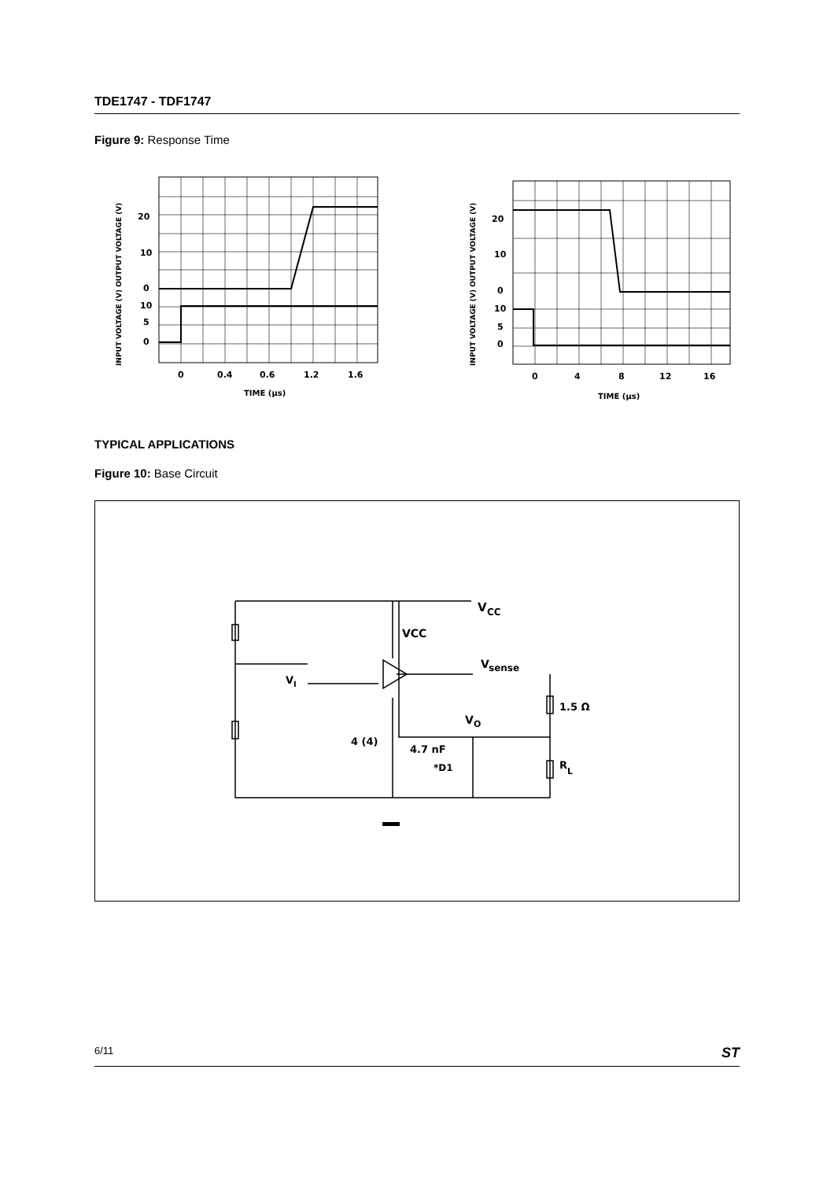TDE1747 - TDF1747
Figure 9: Response Time
INPUT VOLTAGE (V) OUTPUT VOLTAGE (V)
20
10
0
10
5
0
0
0.4
0.6
1.2
1.6
TIME (µs)
INPUT VOLTAGE (V) OUTPUT VOLTAGE (V)
20
10
0
10
5
0
0
4
8
12
16
TIME (µs)
TYPICAL APPLICATIONS
Figure 10: Base Circuit
V
CC
VCC
V
I
V
sense
1.5 Ω
V
O
4 (4)
4.7 nF
*D1
R
L
6/11 ST